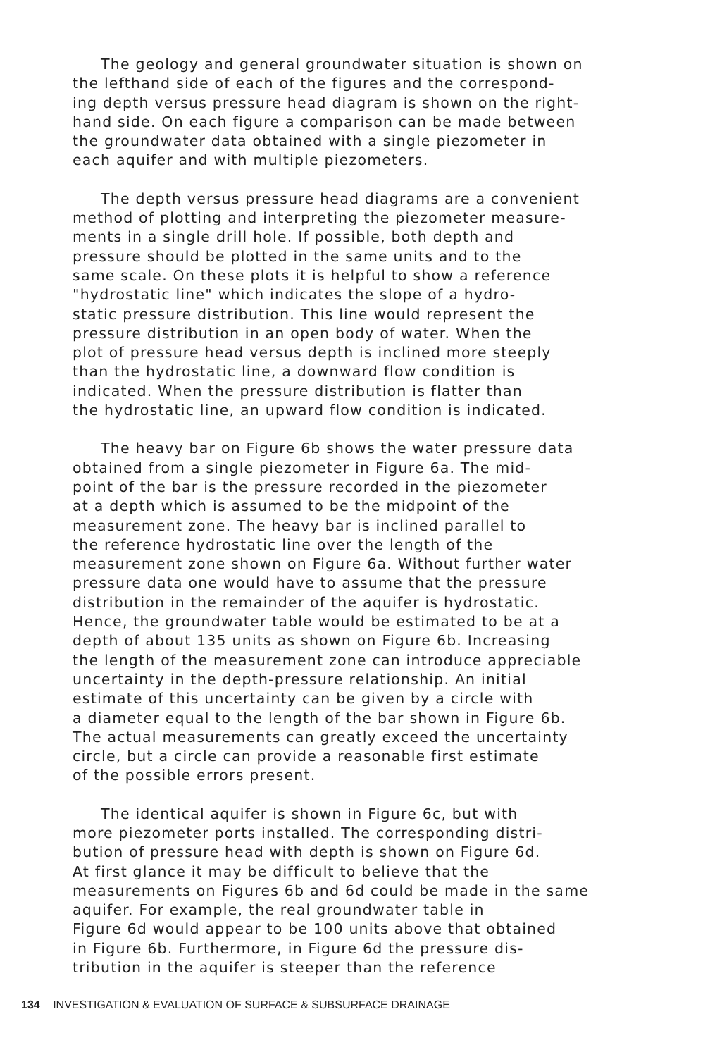The geology and general groundwater situation is shown on the lefthand side of each of the figures and the correspond- ing depth versus pressure head diagram is shown on the right- hand side. On each figure a comparison can be made between the groundwater data obtained with a single piezometer in each aquifer and with multiple piezometers.
The depth versus pressure head diagrams are a convenient method of plotting and interpreting the piezometer measure- ments in a single drill hole. If possible, both depth and pressure should be plotted in the same units and to the same scale. On these plots it is helpful to show a reference "hydrostatic line" which indicates the slope of a hydro- static pressure distribution. This line would represent the pressure distribution in an open body of water. When the plot of pressure head versus depth is inclined more steeply than the hydrostatic line, a downward flow condition is indicated. When the pressure distribution is flatter than the hydrostatic line, an upward flow condition is indicated.
The heavy bar on Figure 6b shows the water pressure data obtained from a single piezometer in Figure 6a. The mid- point of the bar is the pressure recorded in the piezometer at a depth which is assumed to be the midpoint of the measurement zone. The heavy bar is inclined parallel to the reference hydrostatic line over the length of the measurement zone shown on Figure 6a. Without further water pressure data one would have to assume that the pressure distribution in the remainder of the aquifer is hydrostatic. Hence, the groundwater table would be estimated to be at a depth of about 135 units as shown on Figure 6b. Increasing the length of the measurement zone can introduce appreciable uncertainty in the depth-pressure relationship. An initial estimate of this uncertainty can be given by a circle with a diameter equal to the length of the bar shown in Figure 6b. The actual measurements can greatly exceed the uncertainty circle, but a circle can provide a reasonable first estimate of the possible errors present.
The identical aquifer is shown in Figure 6c, but with more piezometer ports installed. The corresponding distri- bution of pressure head with depth is shown on Figure 6d. At first glance it may be difficult to believe that the measurements on Figures 6b and 6d could be made in the same aquifer. For example, the real groundwater table in Figure 6d would appear to be 100 units above that obtained in Figure 6b. Furthermore, in Figure 6d the pressure dis- tribution in the aquifer is steeper than the reference
134 INVESTIGATION & EVALUATION OF SURFACE & SUBSURFACE DRAINAGE